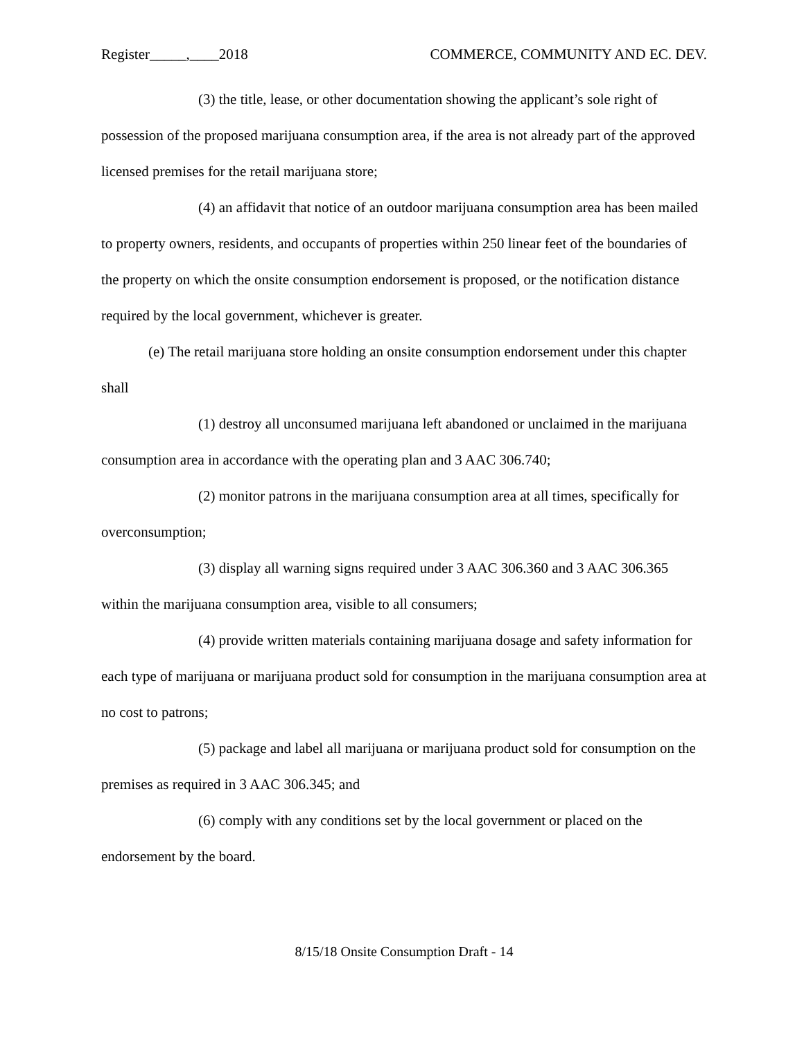Register_____,____2018 COMMERCE, COMMUNITY AND EC. DEV.
(3) the title, lease, or other documentation showing the applicant’s sole right of possession of the proposed marijuana consumption area, if the area is not already part of the approved licensed premises for the retail marijuana store;
(4) an affidavit that notice of an outdoor marijuana consumption area has been mailed to property owners, residents, and occupants of properties within 250 linear feet of the boundaries of the property on which the onsite consumption endorsement is proposed, or the notification distance required by the local government, whichever is greater.
(e) The retail marijuana store holding an onsite consumption endorsement under this chapter shall
(1) destroy all unconsumed marijuana left abandoned or unclaimed in the marijuana consumption area in accordance with the operating plan and 3 AAC 306.740;
(2) monitor patrons in the marijuana consumption area at all times, specifically for overconsumption;
(3) display all warning signs required under 3 AAC 306.360 and 3 AAC 306.365 within the marijuana consumption area, visible to all consumers;
(4) provide written materials containing marijuana dosage and safety information for each type of marijuana or marijuana product sold for consumption in the marijuana consumption area at no cost to patrons;
(5) package and label all marijuana or marijuana product sold for consumption on the premises as required in 3 AAC 306.345; and
(6) comply with any conditions set by the local government or placed on the endorsement by the board.
8/15/18 Onsite Consumption Draft - 14